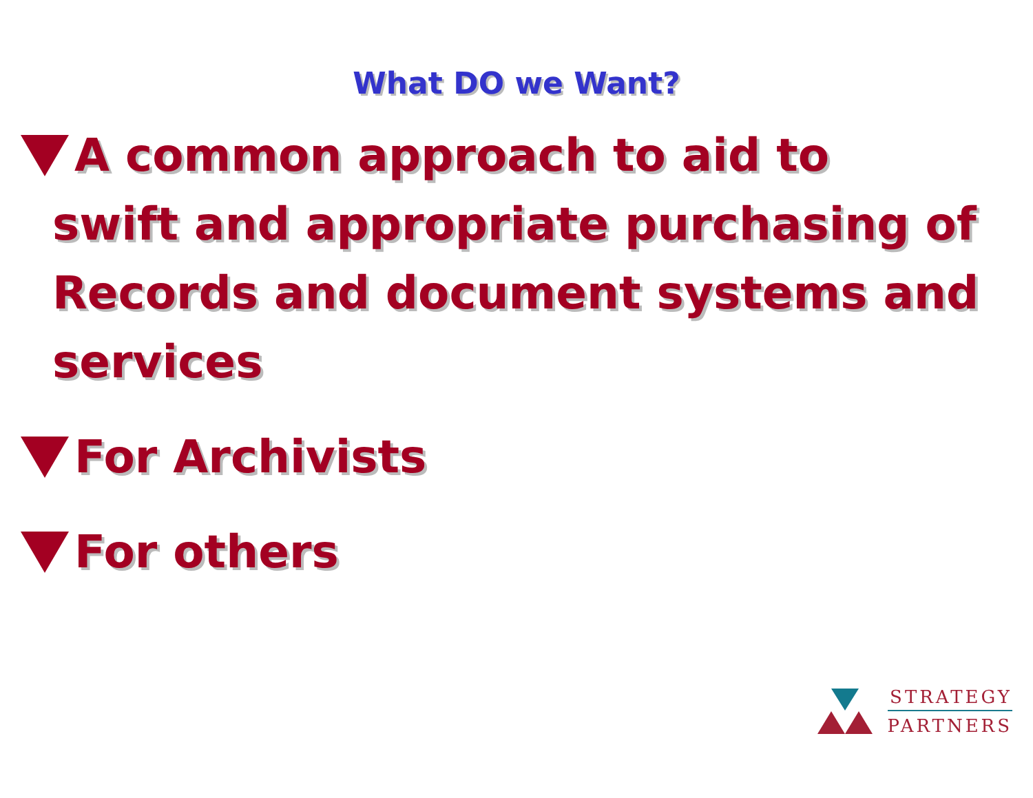What DO we Want?
A common approach to aid to
swift and appropriate purchasing of Records and document systems and services
For Archivists
For others
STRATEGY
PARTNERS